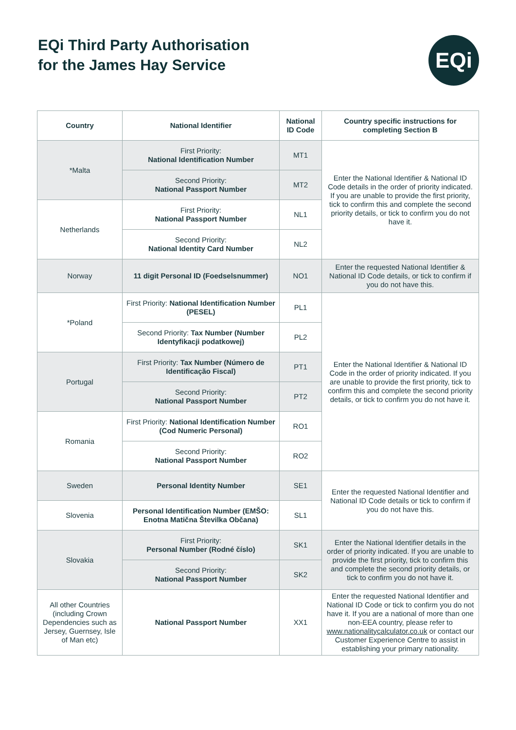EQi Third Party Authorisation
for the James Hay Service
EQi
| Country | National Identifier | National ID Code | Country specific instructions for completing Section B |
| --- | --- | --- | --- |
| *Malta | First Priority: National Identification Number | MT1 | Enter the National Identifier & National ID Code details in the order of priority indicated. If you are unable to provide the first priority, tick to confirm this and complete the second priority details, or tick to confirm you do not have it. |
| | Second Priority: National Passport Number | MT2 | |
| Netherlands | First Priority: National Passport Number | NL1 | |
| | Second Priority: National Identity Card Number | NL2 | |
| Norway | 11 digit Personal ID (Foedselsnummer) | NO1 | Enter the requested National Identifier & National ID Code details, or tick to confirm if you do not have this. |
| *Poland | First Priority: National Identification Number (PESEL) | PL1 | Enter the National Identifier & National ID Code in the order of priority indicated. If you are unable to provide the first priority, tick to confirm this and complete the second priority details, or tick to confirm you do not have it. |
| | Second Priority: Tax Number (Number Identyfikacji podatkowej) | PL2 | |
| Portugal | First Priority: Tax Number (Número de Identificação Fiscal) | PT1 | |
| | Second Priority: National Passport Number | PT2 | |
| Romania | First Priority: National Identification Number (Cod Numeric Personal) | RO1 | |
| | Second Priority: National Passport Number | RO2 | |
| Sweden | Personal Identity Number | SE1 | Enter the requested National Identifier and National ID Code details or tick to confirm if you do not have this. |
| Slovenia | Personal Identification Number (EMŠO: Enotna Matična Številka Občana) | SL1 | |
| Slovakia | First Priority: Personal Number (Rodné číslo) | SK1 | Enter the National Identifier details in the order of priority indicated. If you are unable to provide the first priority, tick to confirm this and complete the second priority details, or tick to confirm you do not have it. |
| | Second Priority: National Passport Number | SK2 | |
| All other Countries (including Crown Dependencies such as Jersey, Guernsey, Isle of Man etc) | National Passport Number | XX1 | Enter the requested National Identifier and National ID Code or tick to confirm you do not have it. If you are a national of more than one non-EEA country, please refer to www.nationalitycalculator.co.uk or contact our Customer Experience Centre to assist in establishing your primary nationality. |